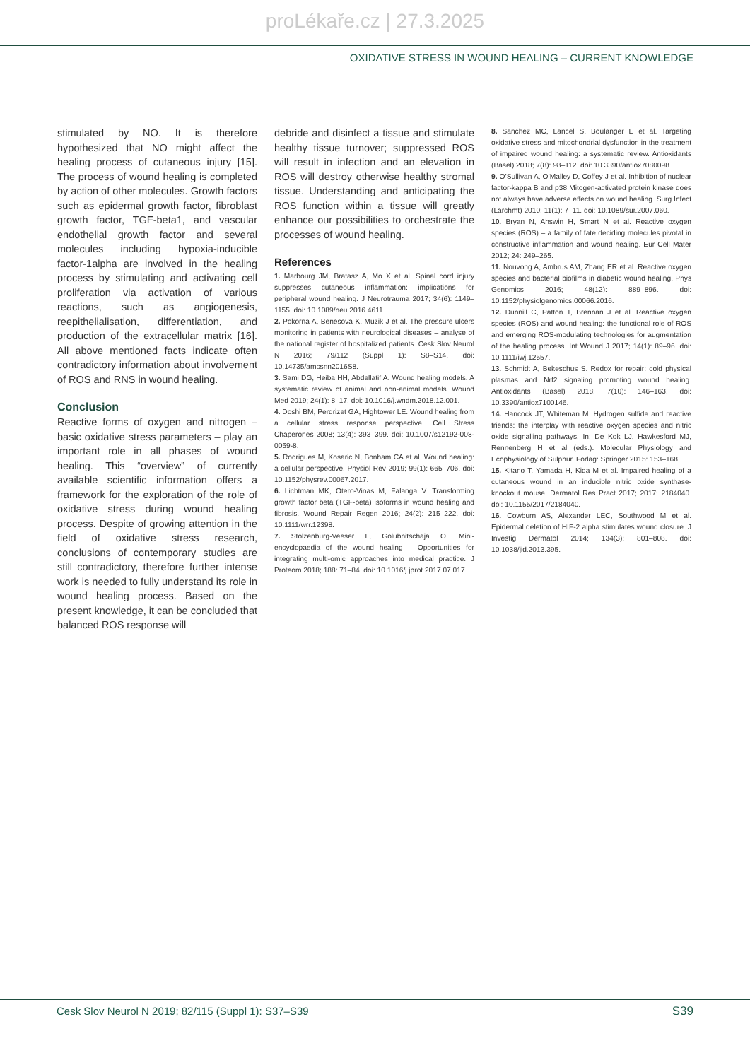proLékaře.cz | 27.3.2025
OXIDATIVE STRESS IN WOUND HEALING – CURRENT KNOWLEDGE
stimulated by NO. It is therefore hypothesized that NO might affect the healing process of cutaneous injury [15]. The process of wound healing is completed by action of other molecules. Growth factors such as epidermal growth factor, fibroblast growth factor, TGF-beta1, and vascular endothelial growth factor and several molecules including hypoxia-inducible factor-1alpha are involved in the healing process by stimulating and activating cell proliferation via activation of various reactions, such as angiogenesis, reepithelialisation, differentiation, and production of the extracellular matrix [16]. All above mentioned facts indicate often contradictory information about involvement of ROS and RNS in wound healing.
Conclusion
Reactive forms of oxygen and nitrogen – basic oxidative stress parameters – play an important role in all phases of wound healing. This “overview” of currently available scientific information offers a framework for the exploration of the role of oxidative stress during wound healing process. Despite of growing attention in the field of oxidative stress research, conclusions of contemporary studies are still contradictory, therefore further intense work is needed to fully understand its role in wound healing process. Based on the present knowledge, it can be concluded that balanced ROS response will
debride and disinfect a tissue and stimulate healthy tissue turnover; suppressed ROS will result in infection and an elevation in ROS will destroy otherwise healthy stromal tissue. Understanding and anticipating the ROS function within a tissue will greatly enhance our possibilities to orchestrate the processes of wound healing.
References
1. Marbourg JM, Bratasz A, Mo X et al. Spinal cord injury suppresses cutaneous inflammation: implications for peripheral wound healing. J Neurotrauma 2017; 34(6): 1149–1155. doi: 10.1089/neu.2016.4611.
2. Pokorna A, Benesova K, Muzik J et al. The pressure ulcers monitoring in patients with neurological diseases – analyse of the national register of hospitalized patients. Cesk Slov Neurol N 2016; 79/112 (Suppl 1): S8–S14. doi: 10.14735/amcsnn2016S8.
3. Sami DG, Heiba HH, Abdellatif A. Wound healing models. A systematic review of animal and non-animal models. Wound Med 2019; 24(1): 8–17. doi: 10.1016/j.wndm.2018.12.001.
4. Doshi BM, Perdrizet GA, Hightower LE. Wound healing from a cellular stress response perspective. Cell Stress Chaperones 2008; 13(4): 393–399. doi: 10.1007/s12192-008-0059-8.
5. Rodrigues M, Kosaric N, Bonham CA et al. Wound healing: a cellular perspective. Physiol Rev 2019; 99(1): 665–706. doi: 10.1152/physrev.00067.2017.
6. Lichtman MK, Otero-Vinas M, Falanga V. Transforming growth factor beta (TGF-beta) isoforms in wound healing and fibrosis. Wound Repair Regen 2016; 24(2): 215–222. doi: 10.1111/wrr.12398.
7. Stolzenburg-Veeser L, Golubnitschaja O. Mini-encyclopaedia of the wound healing – Opportunities for integrating multi-omic approaches into medical practice. J Proteom 2018; 188: 71–84. doi: 10.1016/j.jprot.2017.07.017.
8. Sanchez MC, Lancel S, Boulanger E et al. Targeting oxidative stress and mitochondrial dysfunction in the treatment of impaired wound healing: a systematic review. Antioxidants (Basel) 2018; 7(8): 98–112. doi: 10.3390/antiox7080098.
9. O’Sullivan A, O’Malley D, Coffey J et al. Inhibition of nuclear factor-kappa B and p38 Mitogen-activated protein kinase does not always have adverse effects on wound healing. Surg Infect (Larchmt) 2010; 11(1): 7–11. doi: 10.1089/sur.2007.060.
10. Bryan N, Ahswin H, Smart N et al. Reactive oxygen species (ROS) – a family of fate deciding molecules pivotal in constructive inflammation and wound healing. Eur Cell Mater 2012; 24: 249–265.
11. Nouvong A, Ambrus AM, Zhang ER et al. Reactive oxygen species and bacterial biofilms in diabetic wound healing. Phys Genomics 2016; 48(12): 889–896. doi: 10.1152/physiolgenomics.00066.2016.
12. Dunnill C, Patton T, Brennan J et al. Reactive oxygen species (ROS) and wound healing: the functional role of ROS and emerging ROS-modulating technologies for augmentation of the healing process. Int Wound J 2017; 14(1): 89–96. doi: 10.1111/iwj.12557.
13. Schmidt A, Bekeschus S. Redox for repair: cold physical plasmas and Nrf2 signaling promoting wound healing. Antioxidants (Basel) 2018; 7(10): 146–163. doi: 10.3390/antiox7100146.
14. Hancock JT, Whiteman M. Hydrogen sulfide and reactive friends: the interplay with reactive oxygen species and nitric oxide signalling pathways. In: De Kok LJ, Hawkesford MJ, Rennenberg H et al (eds.). Molecular Physiology and Ecophysiology of Sulphur. Förlag: Springer 2015: 153–168.
15. Kitano T, Yamada H, Kida M et al. Impaired healing of a cutaneous wound in an inducible nitric oxide synthase-knockout mouse. Dermatol Res Pract 2017; 2017: 2184040. doi: 10.1155/2017/2184040.
16. Cowburn AS, Alexander LEC, Southwood M et al. Epidermal deletion of HIF-2 alpha stimulates wound closure. J Investig Dermatol 2014; 134(3): 801–808. doi: 10.1038/jid.2013.395.
Cesk Slov Neurol N 2019; 82/115 (Suppl 1): S37–S39 S39